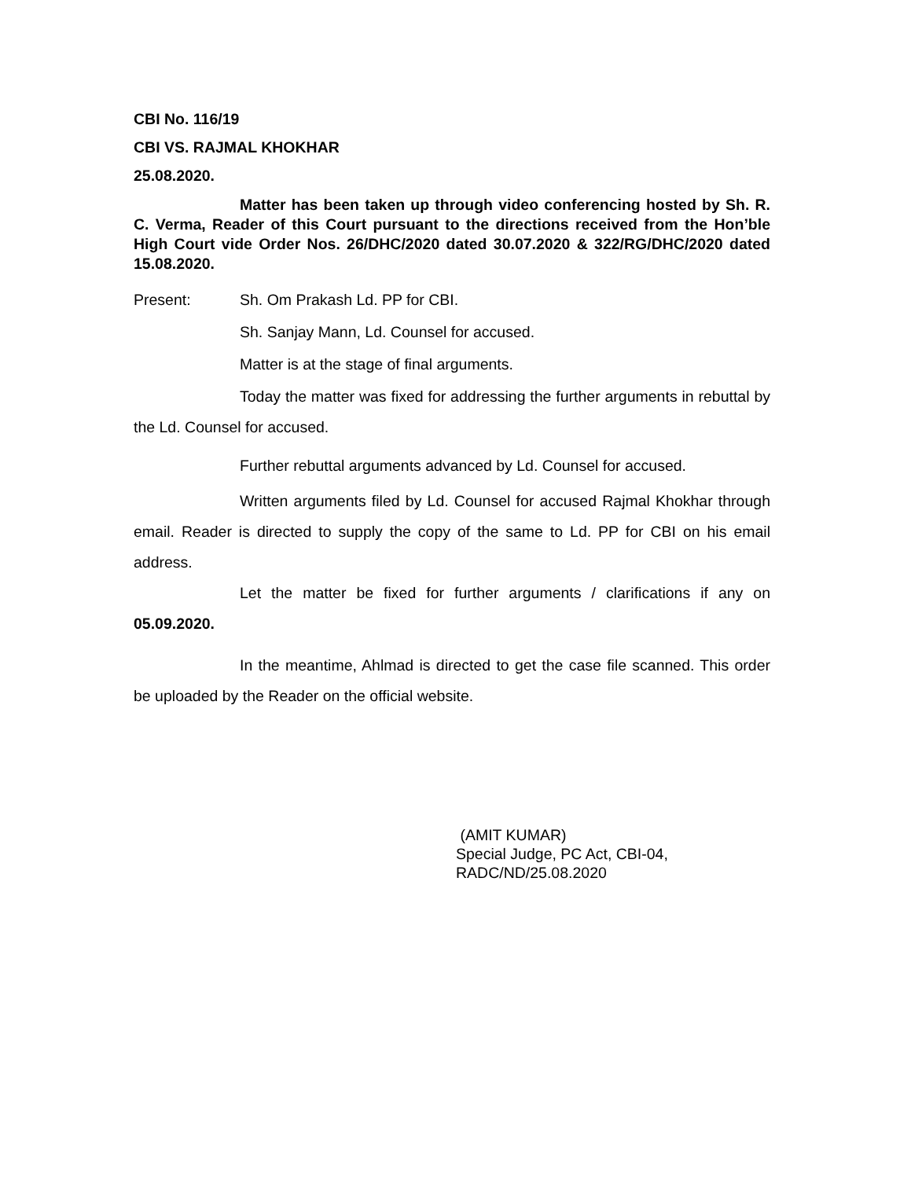CBI No. 116/19
CBI VS. RAJMAL KHOKHAR
25.08.2020.
Matter has been taken up through video conferencing hosted by Sh. R. C. Verma, Reader of this Court pursuant to the directions received from the Hon’ble High Court vide Order Nos. 26/DHC/2020 dated 30.07.2020 & 322/RG/DHC/2020 dated 15.08.2020.
Present: Sh. Om Prakash Ld. PP for CBI.
Sh. Sanjay Mann, Ld. Counsel for accused.
Matter is at the stage of final arguments.
Today the matter was fixed for addressing the further arguments in rebuttal by the Ld. Counsel for accused.
Further rebuttal arguments advanced by Ld. Counsel for accused.
Written arguments filed by Ld. Counsel for accused Rajmal Khokhar through email. Reader is directed to supply the copy of the same to Ld. PP for CBI on his email address.
Let the matter be fixed for further arguments / clarifications if any on 05.09.2020.
In the meantime, Ahlmad is directed to get the case file scanned. This order be uploaded by the Reader on the official website.
(AMIT KUMAR)
Special Judge, PC Act, CBI-04,
RADC/ND/25.08.2020